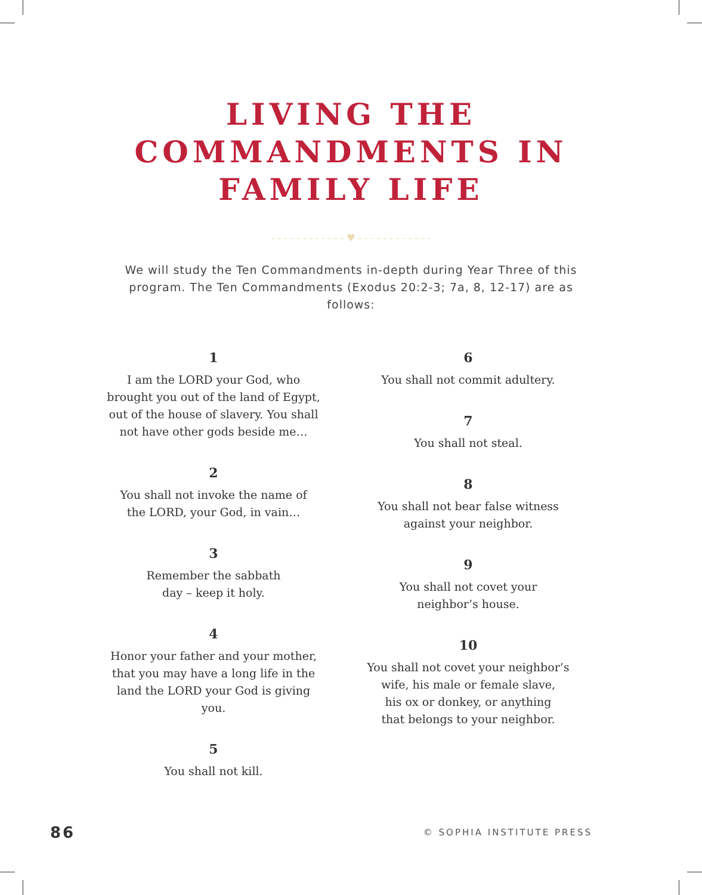LIVING THE
COMMANDMENTS IN
FAMILY LIFE
- - - - - - - - - - - - ♥ - - - - - - - - - - - -
We will study the Ten Commandments in-depth during Year Three of this program. The Ten Commandments (Exodus 20:2-3; 7a, 8, 12-17) are as follows:
1
I am the LORD your God, who
brought you out of the land of Egypt,
out of the house of slavery. You shall
not have other gods beside me…
2
You shall not invoke the name of
the LORD, your God, in vain…
3
Remember the sabbath
day – keep it holy.
4
Honor your father and your mother,
that you may have a long life in the
land the LORD your God is giving you.
5
You shall not kill.
6
You shall not commit adultery.
7
You shall not steal.
8
You shall not bear false witness
against your neighbor.
9
You shall not covet your
neighbor’s house.
10
You shall not covet your neighbor’s
wife, his male or female slave,
his ox or donkey, or anything
that belongs to your neighbor.
86 © SOPHIA INSTITUTE PRESS